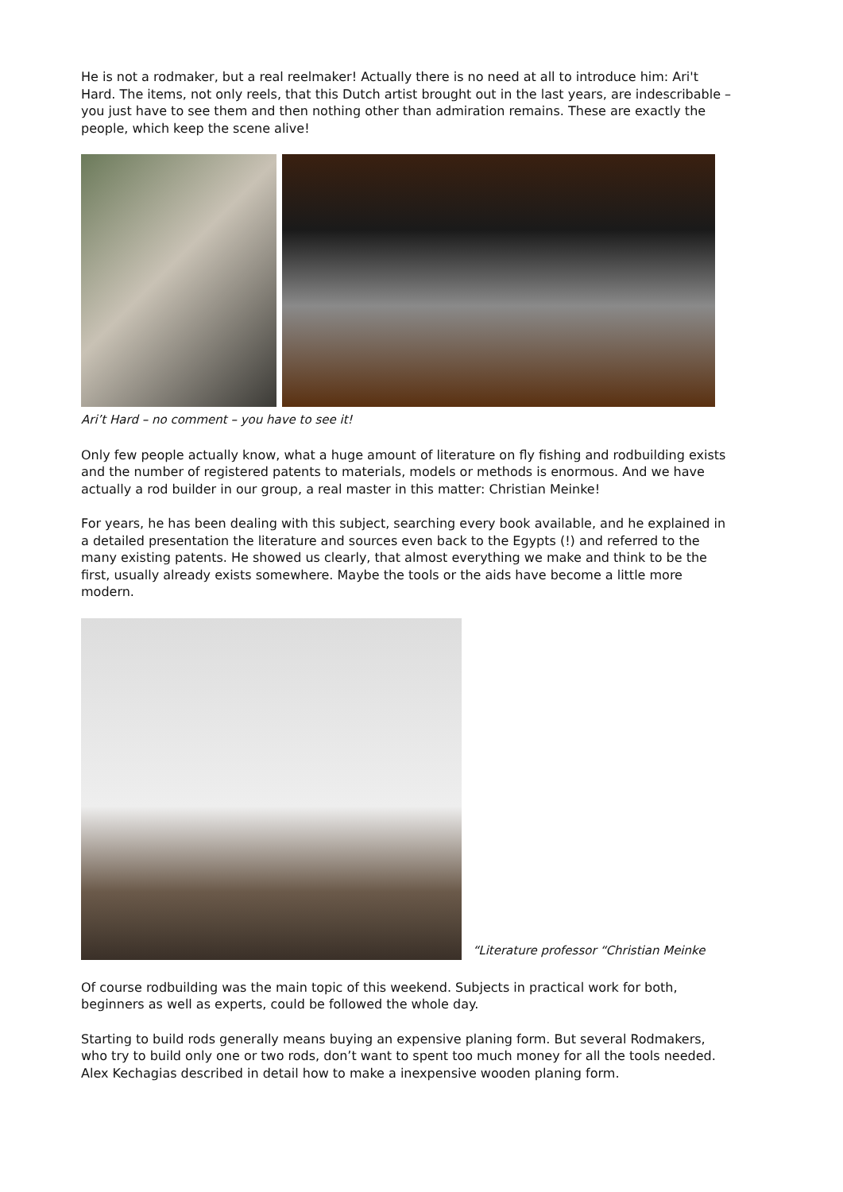He is not a rodmaker, but a real reelmaker! Actually there is no need at all to introduce him: Ari't Hard. The items, not only reels, that this Dutch artist brought out in the last years, are indescribable – you just have to see them and then nothing other than admiration remains. These are exactly the people, which keep the scene alive!
Ari’t Hard – no comment – you have to see it!
Only few people actually know, what a huge amount of literature on fly fishing and rodbuilding exists and the number of registered patents to materials, models or methods is enormous. And we have actually a rod builder in our group, a real master in this matter: Christian Meinke!
For years, he has been dealing with this subject, searching every book available, and he explained in a detailed presentation the literature and sources even back to the Egypts (!) and referred to the many existing patents. He showed us clearly, that almost everything we make and think to be the first, usually already exists somewhere. Maybe the tools or the aids have become a little more modern.
“Literature professor “Christian Meinke
Of course rodbuilding was the main topic of this weekend. Subjects in practical work for both, beginners as well as experts, could be followed the whole day.
Starting to build rods generally means buying an expensive planing form. But several Rodmakers, who try to build only one or two rods, don’t want to spent too much money for all the tools needed. Alex Kechagias described in detail how to make a inexpensive wooden planing form.